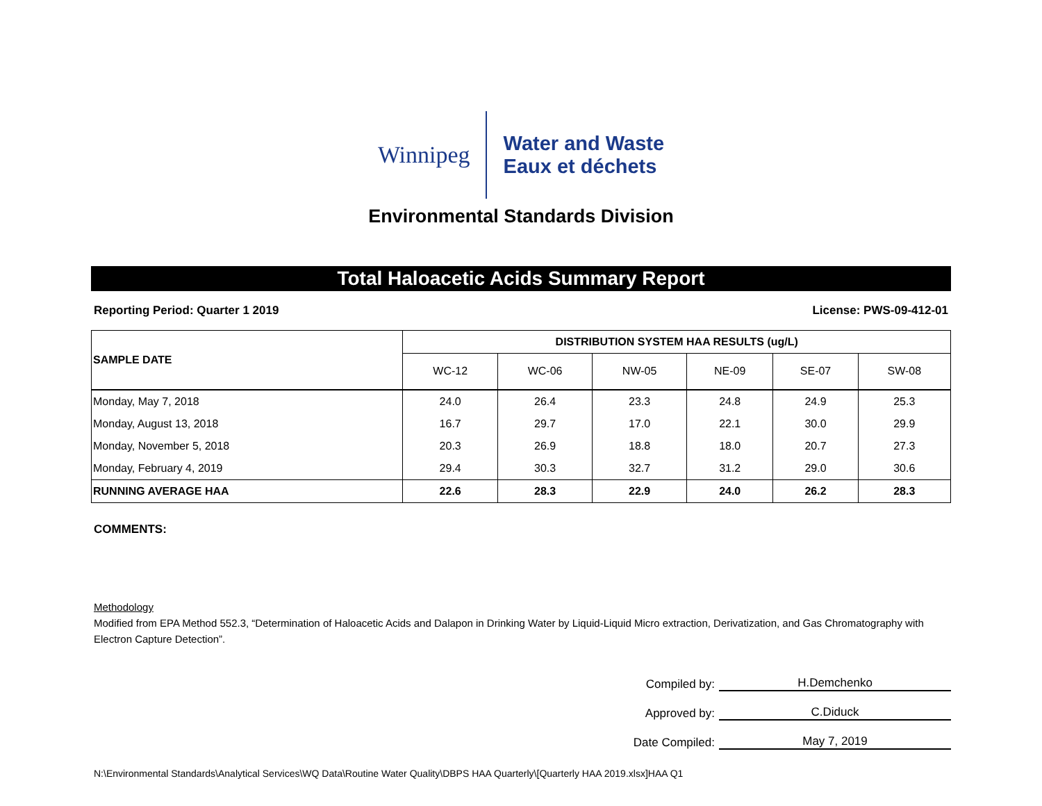Winnipeg
Water and Waste
Eaux et déchets
Environmental Standards Division
Total Haloacetic Acids Summary Report
Reporting Period: Quarter 1 2019 License: PWS-09-412-01
| SAMPLE DATE | DISTRIBUTION SYSTEM HAA RESULTS (ug/L) | | | | | |
| --- | --- | --- | --- | --- | --- | --- |
| | WC-12 | WC-06 | NW-05 | NE-09 | SE-07 | SW-08 |
| Monday, May 7, 2018 | 24.0 | 26.4 | 23.3 | 24.8 | 24.9 | 25.3 |
| Monday, August 13, 2018 | 16.7 | 29.7 | 17.0 | 22.1 | 30.0 | 29.9 |
| Monday, November 5, 2018 | 20.3 | 26.9 | 18.8 | 18.0 | 20.7 | 27.3 |
| Monday, February 4, 2019 | 29.4 | 30.3 | 32.7 | 31.2 | 29.0 | 30.6 |
| RUNNING AVERAGE HAA | 22.6 | 28.3 | 22.9 | 24.0 | 26.2 | 28.3 |
COMMENTS:
Methodology
Modified from EPA Method 552.3, “Determination of Haloacetic Acids and Dalapon in Drinking Water by Liquid-Liquid Micro extraction, Derivatization, and Gas Chromatography with Electron Capture Detection”.
Compiled by: H.Demchenko
Approved by: C.Diduck
Date Compiled: May 7, 2019
N:\Environmental Standards\Analytical Services\WQ Data\Routine Water Quality\DBPS HAA Quarterly\[Quarterly HAA 2019.xlsx]HAA Q1